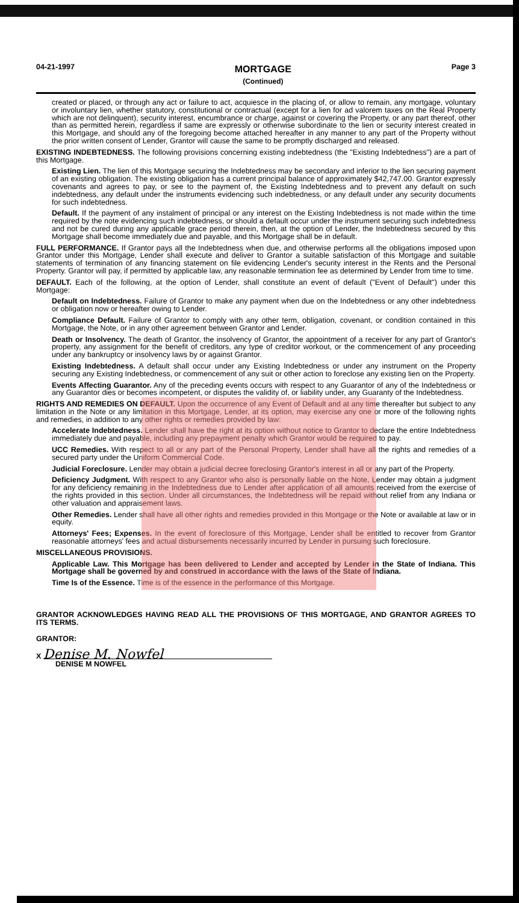04-21-1997
MORTGAGE
(Continued)
Page 3
created or placed, or through any act or failure to act, acquiesce in the placing of, or allow to remain, any mortgage, voluntary or involuntary lien, whether statutory, constitutional or contractual (except for a lien for ad valorem taxes on the Real Property which are not delinquent), security interest, encumbrance or charge, against or covering the Property, or any part thereof, other than as permitted herein, regardless if same are expressly or otherwise subordinate to the lien or security interest created in this Mortgage, and should any of the foregoing become attached hereafter in any manner to any part of the Property without the prior written consent of Lender, Grantor will cause the same to be promptly discharged and released.
EXISTING INDEBTEDNESS. The following provisions concerning existing indebtedness (the "Existing Indebtedness") are a part of this Mortgage.
Existing Lien. The lien of this Mortgage securing the Indebtedness may be secondary and inferior to the lien securing payment of an existing obligation. The existing obligation has a current principal balance of approximately $42,747.00. Grantor expressly covenants and agrees to pay, or see to the payment of, the Existing Indebtedness and to prevent any default on such indebtedness, any default under the instruments evidencing such indebtedness, or any default under any security documents for such indebtedness.
Default. If the payment of any instalment of principal or any interest on the Existing Indebtedness is not made within the time required by the note evidencing such indebtedness, or should a default occur under the instrument securing such indebtedness and not be cured during any applicable grace period therein, then, at the option of Lender, the Indebtedness secured by this Mortgage shall become immediately due and payable, and this Mortgage shall be in default.
FULL PERFORMANCE. If Grantor pays all the Indebtedness when due, and otherwise performs all the obligations imposed upon Grantor under this Mortgage, Lender shall execute and deliver to Grantor a suitable satisfaction of this Mortgage and suitable statements of termination of any financing statement on file evidencing Lender's security interest in the Rents and the Personal Property. Grantor will pay, if permitted by applicable law, any reasonable termination fee as determined by Lender from time to time.
DEFAULT. Each of the following, at the option of Lender, shall constitute an event of default ("Event of Default") under this Mortgage:
Default on Indebtedness. Failure of Grantor to make any payment when due on the Indebtedness or any other indebtedness or obligation now or hereafter owing to Lender.
Compliance Default. Failure of Grantor to comply with any other term, obligation, covenant, or condition contained in this Mortgage, the Note, or in any other agreement between Grantor and Lender.
Death or Insolvency. The death of Grantor, the insolvency of Grantor, the appointment of a receiver for any part of Grantor's property, any assignment for the benefit of creditors, any type of creditor workout, or the commencement of any proceeding under any bankruptcy or insolvency laws by or against Grantor.
Existing Indebtedness. A default shall occur under any Existing Indebtedness or under any instrument on the Property securing any Existing Indebtedness, or commencement of any suit or other action to foreclose any existing lien on the Property.
Events Affecting Guarantor. Any of the preceding events occurs with respect to any Guarantor of any of the Indebtedness or any Guarantor dies or becomes incompetent, or disputes the validity of, or liability under, any Guaranty of the Indebtedness.
RIGHTS AND REMEDIES ON DEFAULT. Upon the occurrence of any Event of Default and at any time thereafter but subject to any limitation in the Note or any limitation in this Mortgage, Lender, at its option, may exercise any one or more of the following rights and remedies, in addition to any other rights or remedies provided by law:
Accelerate Indebtedness. Lender shall have the right at its option without notice to Grantor to declare the entire Indebtedness immediately due and payable, including any prepayment penalty which Grantor would be required to pay.
UCC Remedies. With respect to all or any part of the Personal Property, Lender shall have all the rights and remedies of a secured party under the Uniform Commercial Code.
Judicial Foreclosure. Lender may obtain a judicial decree foreclosing Grantor's interest in all or any part of the Property.
Deficiency Judgment. With respect to any Grantor who also is personally liable on the Note, Lender may obtain a judgment for any deficiency remaining in the Indebtedness due to Lender after application of all amounts received from the exercise of the rights provided in this section. Under all circumstances, the Indebtedness will be repaid without relief from any Indiana or other valuation and appraisement laws.
Other Remedies. Lender shall have all other rights and remedies provided in this Mortgage or the Note or available at law or in equity.
Attorneys' Fees; Expenses. In the event of foreclosure of this Mortgage, Lender shall be entitled to recover from Grantor reasonable attorneys' fees and actual disbursements necessarily incurred by Lender in pursuing such foreclosure.
MISCELLANEOUS PROVISIONS.
Applicable Law. This Mortgage has been delivered to Lender and accepted by Lender in the State of Indiana. This Mortgage shall be governed by and construed in accordance with the laws of the State of Indiana.
Time Is of the Essence. Time is of the essence in the performance of this Mortgage.
GRANTOR ACKNOWLEDGES HAVING READ ALL THE PROVISIONS OF THIS MORTGAGE, AND GRANTOR AGREES TO ITS TERMS.
GRANTOR:
X Denise M. Nowfel
DENISE M NOWFEL